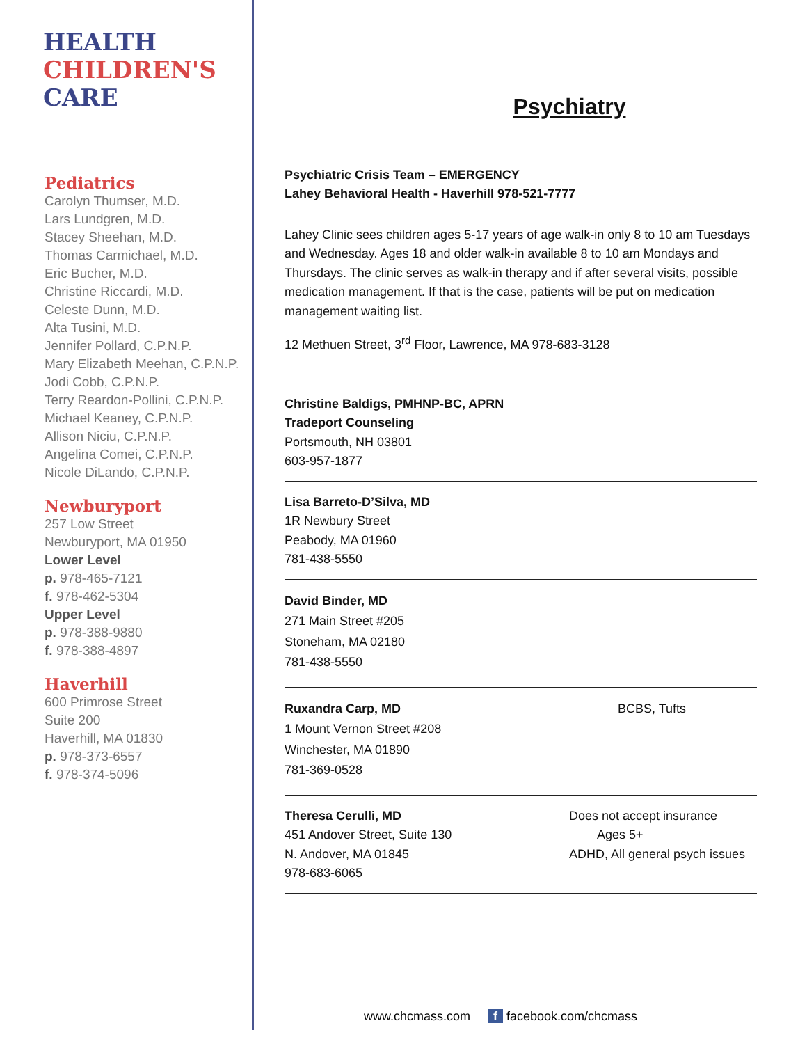HEALTH
CHILDREN'S
CARE
Pediatrics
Carolyn Thumser, M.D.
Lars Lundgren, M.D.
Stacey Sheehan, M.D.
Thomas Carmichael, M.D.
Eric Bucher, M.D.
Christine Riccardi, M.D.
Celeste Dunn, M.D.
Alta Tusini, M.D.
Jennifer Pollard, C.P.N.P.
Mary Elizabeth Meehan, C.P.N.P.
Jodi Cobb, C.P.N.P.
Terry Reardon-Pollini, C.P.N.P.
Michael Keaney, C.P.N.P.
Allison Niciu, C.P.N.P.
Angelina Comei, C.P.N.P.
Nicole DiLando, C.P.N.P.
Newburyport
257 Low Street
Newburyport, MA 01950
Lower Level
p. 978-465-7121
f. 978-462-5304
Upper Level
p. 978-388-9880
f. 978-388-4897
Haverhill
600 Primrose Street
Suite 200
Haverhill, MA 01830
p. 978-373-6557
f. 978-374-5096
Psychiatry
Psychiatric Crisis Team – EMERGENCY
Lahey Behavioral Health - Haverhill 978-521-7777
Lahey Clinic sees children ages 5-17 years of age walk-in only 8 to 10 am Tuesdays and Wednesday. Ages 18 and older walk-in available 8 to 10 am Mondays and Thursdays. The clinic serves as walk-in therapy and if after several visits, possible medication management. If that is the case, patients will be put on medication management waiting list.
12 Methuen Street, 3<sup>rd</sup> Floor, Lawrence, MA 978-683-3128
Christine Baldigs, PMHNP-BC, APRN
Tradeport Counseling
Portsmouth, NH 03801
603-957-1877
Lisa Barreto-D’Silva, MD
1R Newbury Street
Peabody, MA 01960
781-438-5550
David Binder, MD
271 Main Street #205
Stoneham, MA 02180
781-438-5550
Ruxandra Carp, MD
1 Mount Vernon Street #208
Winchester, MA 01890
781-369-0528
BCBS, Tufts
Theresa Cerulli, MD
451 Andover Street, Suite 130
N. Andover, MA 01845
978-683-6065
Does not accept insurance
Ages 5+
ADHD, All general psych issues
www.chcmass.com f facebook.com/chcmass